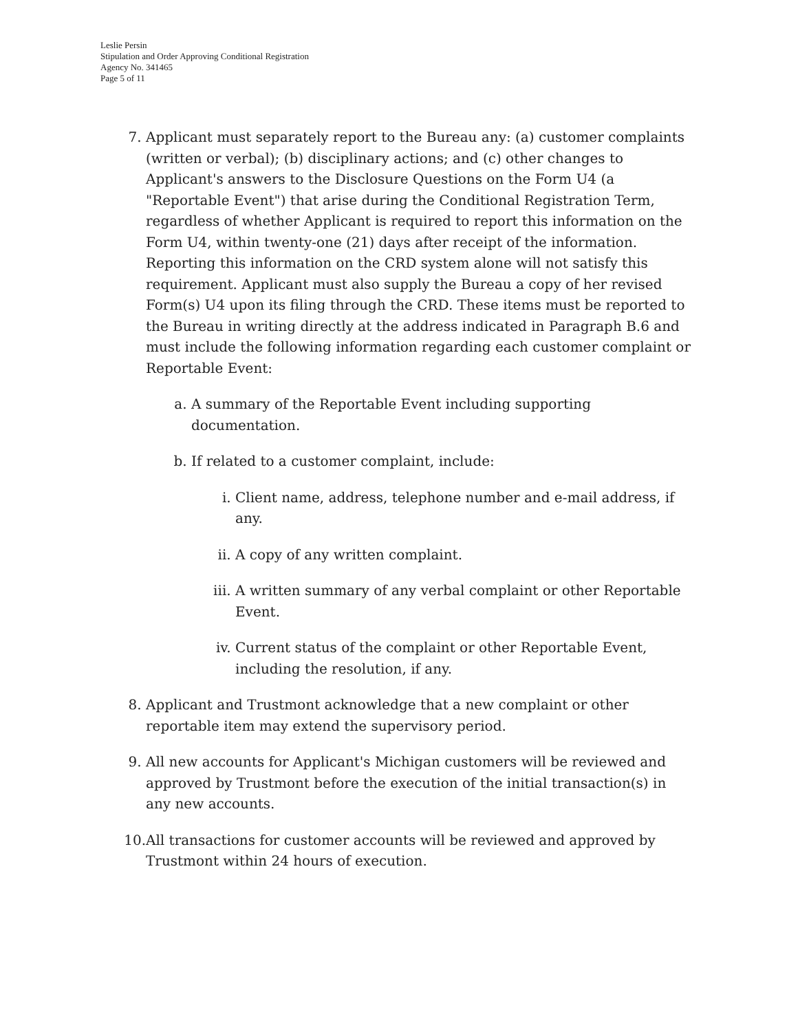Leslie Persin
Stipulation and Order Approving Conditional Registration
Agency No. 341465
Page 5 of 11
7. Applicant must separately report to the Bureau any: (a) customer complaints (written or verbal); (b) disciplinary actions; and (c) other changes to Applicant's answers to the Disclosure Questions on the Form U4 (a "Reportable Event") that arise during the Conditional Registration Term, regardless of whether Applicant is required to report this information on the Form U4, within twenty-one (21) days after receipt of the information. Reporting this information on the CRD system alone will not satisfy this requirement. Applicant must also supply the Bureau a copy of her revised Form(s) U4 upon its filing through the CRD. These items must be reported to the Bureau in writing directly at the address indicated in Paragraph B.6 and must include the following information regarding each customer complaint or Reportable Event:
a. A summary of the Reportable Event including supporting documentation.
b. If related to a customer complaint, include:
i. Client name, address, telephone number and e-mail address, if any.
ii. A copy of any written complaint.
iii. A written summary of any verbal complaint or other Reportable Event.
iv. Current status of the complaint or other Reportable Event, including the resolution, if any.
8. Applicant and Trustmont acknowledge that a new complaint or other reportable item may extend the supervisory period.
9. All new accounts for Applicant's Michigan customers will be reviewed and approved by Trustmont before the execution of the initial transaction(s) in any new accounts.
10. All transactions for customer accounts will be reviewed and approved by Trustmont within 24 hours of execution.